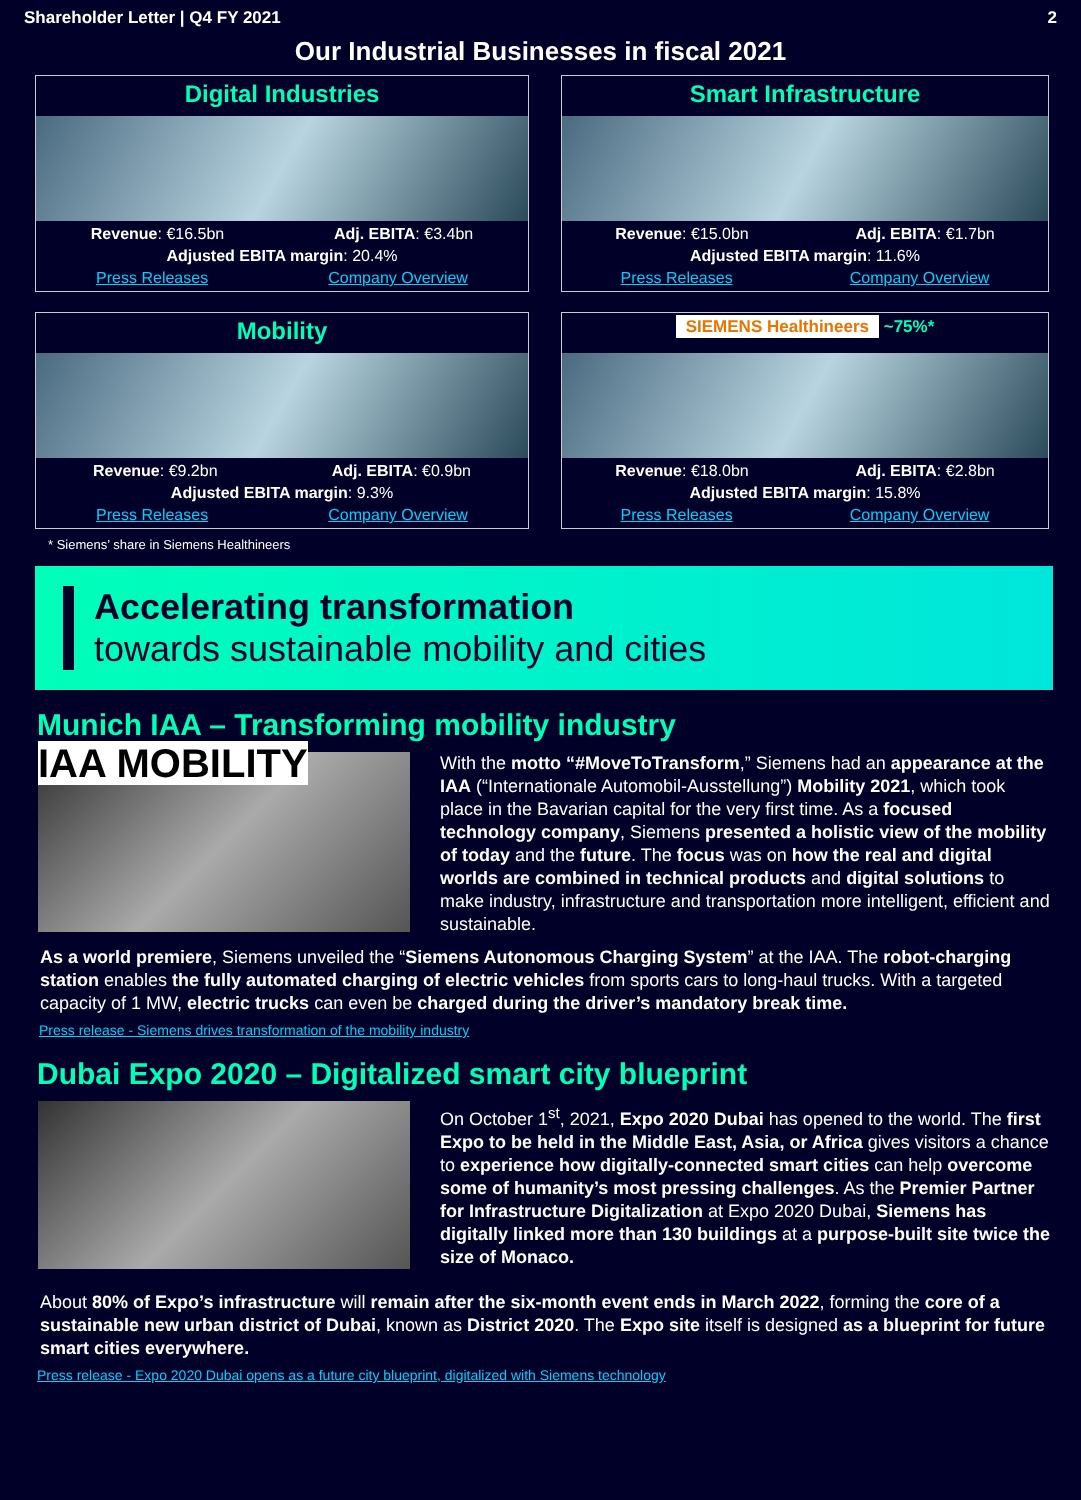Shareholder Letter | Q4 FY 2021 2
Our Industrial Businesses in fiscal 2021
Digital Industries
Revenue: €16.5bn Adj. EBITA: €3.4bn
Adjusted EBITA margin: 20.4%
Press Releases Company Overview
Smart Infrastructure
Revenue: €15.0bn Adj. EBITA: €1.7bn
Adjusted EBITA margin: 11.6%
Press Releases Company Overview
Mobility
Revenue: €9.2bn Adj. EBITA: €0.9bn
Adjusted EBITA margin: 9.3%
Press Releases Company Overview
SIEMENS Healthineers ~75%*
Revenue: €18.0bn Adj. EBITA: €2.8bn
Adjusted EBITA margin: 15.8%
Press Releases Company Overview
* Siemens’ share in Siemens Healthineers
Accelerating transformation
towards sustainable mobility and cities
Munich IAA – Transforming mobility industry
IAA MOBILITY
With the motto “#MoveToTransform,” Siemens had an appearance at the IAA (“Internationale Automobil-Ausstellung”) Mobility 2021, which took place in the Bavarian capital for the very first time. As a focused technology company, Siemens presented a holistic view of the mobility of today and the future. The focus was on how the real and digital worlds are combined in technical products and digital solutions to make industry, infrastructure and transportation more intelligent, efficient and sustainable.
As a world premiere, Siemens unveiled the “Siemens Autonomous Charging System” at the IAA. The robot-charging station enables the fully automated charging of electric vehicles from sports cars to long-haul trucks. With a targeted capacity of 1 MW, electric trucks can even be charged during the driver’s mandatory break time.
Press release - Siemens drives transformation of the mobility industry
Dubai Expo 2020 – Digitalized smart city blueprint
On October 1<sup>st</sup>, 2021, Expo 2020 Dubai has opened to the world. The first Expo to be held in the Middle East, Asia, or Africa gives visitors a chance to experience how digitally-connected smart cities can help overcome some of humanity’s most pressing challenges. As the Premier Partner for Infrastructure Digitalization at Expo 2020 Dubai, Siemens has digitally linked more than 130 buildings at a purpose-built site twice the size of Monaco.
About 80% of Expo’s infrastructure will remain after the six-month event ends in March 2022, forming the core of a sustainable new urban district of Dubai, known as District 2020. The Expo site itself is designed as a blueprint for future smart cities everywhere.
Press release - Expo 2020 Dubai opens as a future city blueprint, digitalized with Siemens technology